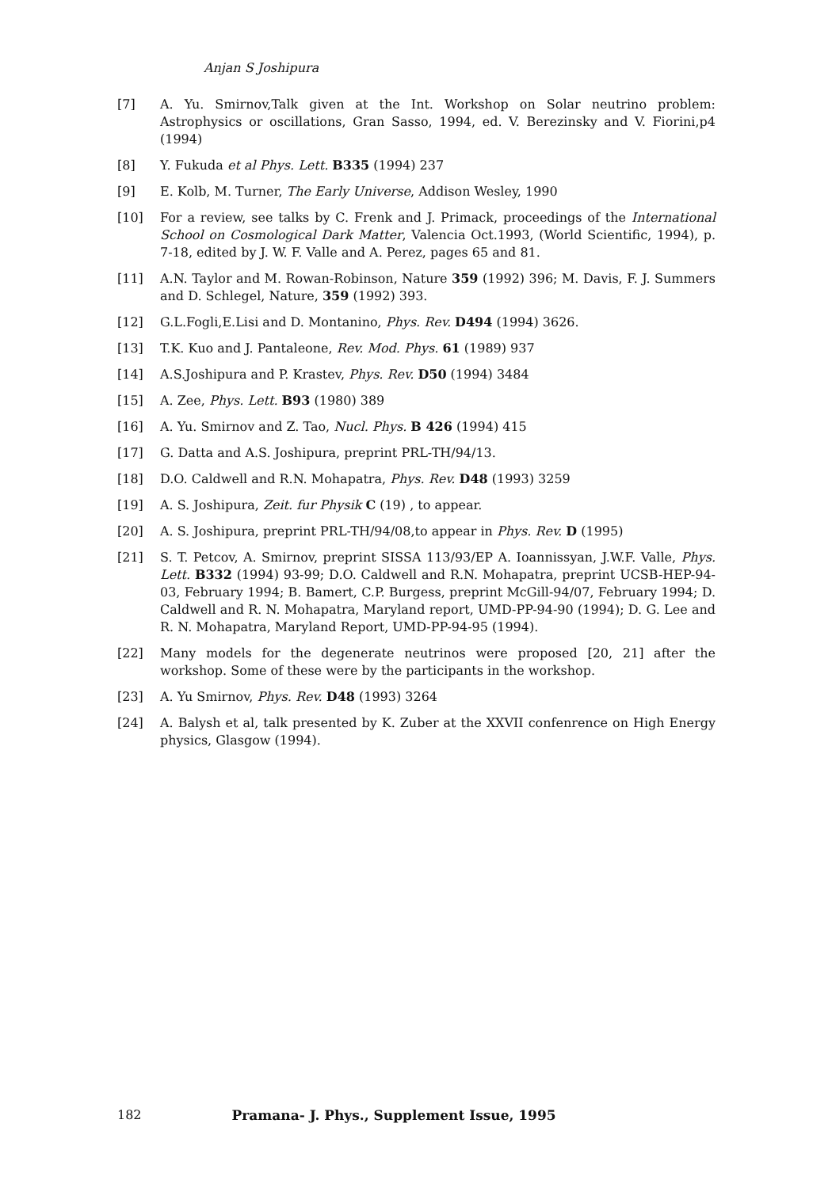Anjan S Joshipura
[7] A. Yu. Smirnov,Talk given at the Int. Workshop on Solar neutrino problem: Astrophysics or oscillations, Gran Sasso, 1994, ed. V. Berezinsky and V. Fiorini,p4 (1994)
[8] Y. Fukuda et al Phys. Lett. B335 (1994) 237
[9] E. Kolb, M. Turner, The Early Universe, Addison Wesley, 1990
[10] For a review, see talks by C. Frenk and J. Primack, proceedings of the International School on Cosmological Dark Matter, Valencia Oct.1993, (World Scientific, 1994), p. 7-18, edited by J. W. F. Valle and A. Perez, pages 65 and 81.
[11] A.N. Taylor and M. Rowan-Robinson, Nature 359 (1992) 396; M. Davis, F. J. Summers and D. Schlegel, Nature, 359 (1992) 393.
[12] G.L.Fogli,E.Lisi and D. Montanino, Phys. Rev. D494 (1994) 3626.
[13] T.K. Kuo and J. Pantaleone, Rev. Mod. Phys. 61 (1989) 937
[14] A.S.Joshipura and P. Krastev, Phys. Rev. D50 (1994) 3484
[15] A. Zee, Phys. Lett. B93 (1980) 389
[16] A. Yu. Smirnov and Z. Tao, Nucl. Phys. B 426 (1994) 415
[17] G. Datta and A.S. Joshipura, preprint PRL-TH/94/13.
[18] D.O. Caldwell and R.N. Mohapatra, Phys. Rev. D48 (1993) 3259
[19] A. S. Joshipura, Zeit. fur Physik C (19) , to appear.
[20] A. S. Joshipura, preprint PRL-TH/94/08,to appear in Phys. Rev. D (1995)
[21] S. T. Petcov, A. Smirnov, preprint SISSA 113/93/EP A. Ioannissyan, J.W.F. Valle, Phys. Lett. B332 (1994) 93-99; D.O. Caldwell and R.N. Mohapatra, preprint UCSB-HEP-94-03, February 1994; B. Bamert, C.P. Burgess, preprint McGill-94/07, February 1994; D. Caldwell and R. N. Mohapatra, Maryland report, UMD-PP-94-90 (1994); D. G. Lee and R. N. Mohapatra, Maryland Report, UMD-PP-94-95 (1994).
[22] Many models for the degenerate neutrinos were proposed [20, 21] after the workshop. Some of these were by the participants in the workshop.
[23] A. Yu Smirnov, Phys. Rev. D48 (1993) 3264
[24] A. Balysh et al, talk presented by K. Zuber at the XXVII confenrence on High Energy physics, Glasgow (1994).
182 Pramana- J. Phys., Supplement Issue, 1995